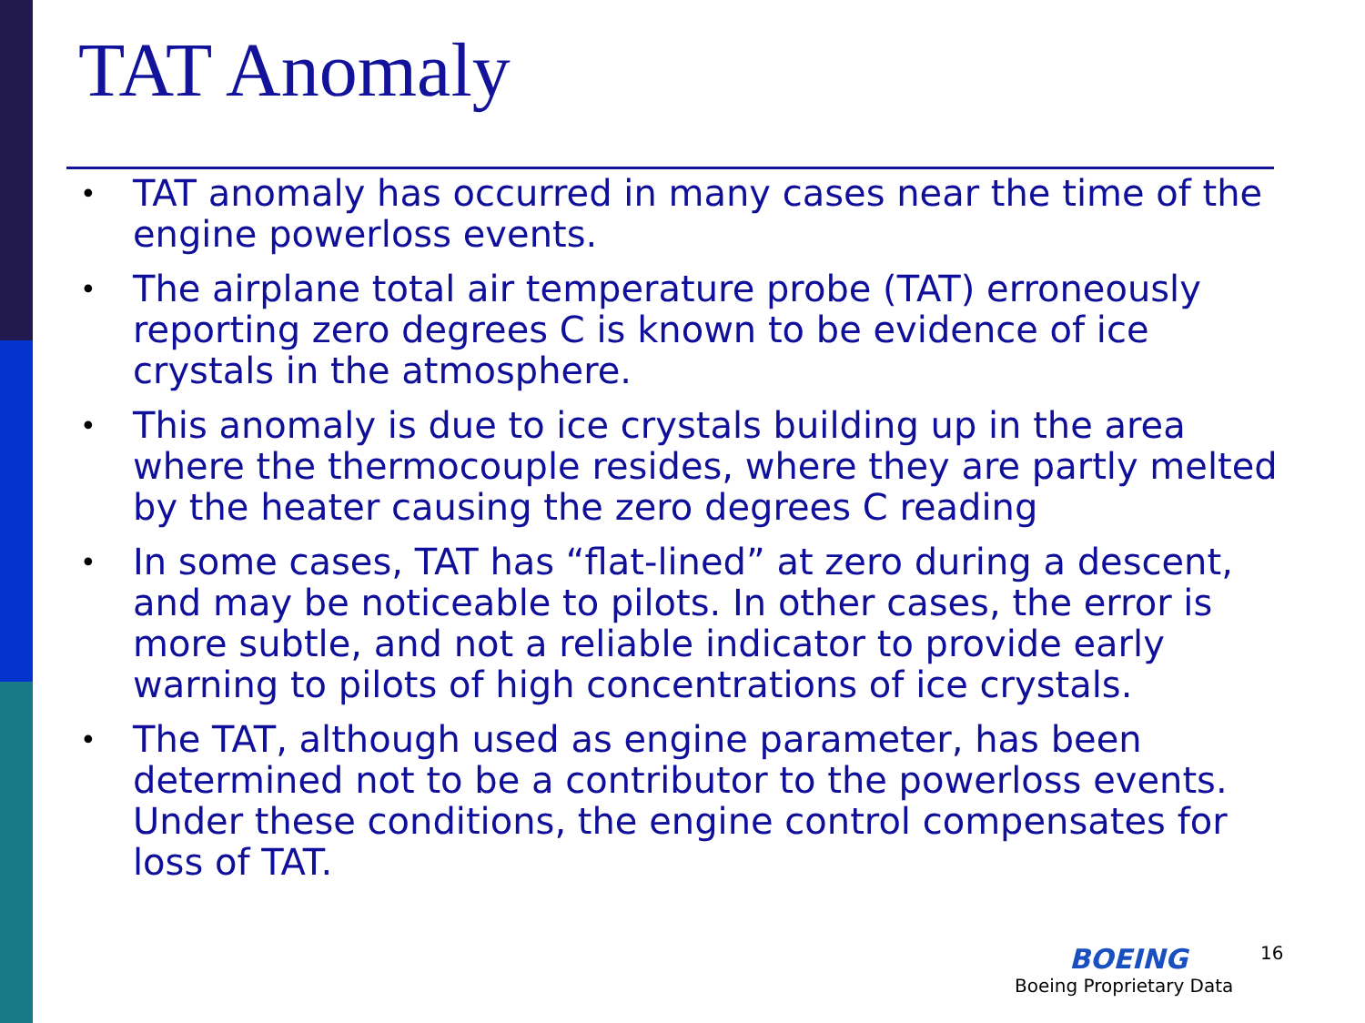TAT Anomaly
• TAT anomaly has occurred in many cases near the time of the engine powerloss events.
• The airplane total air temperature probe (TAT) erroneously reporting zero degrees C is known to be evidence of ice crystals in the atmosphere.
• This anomaly is due to ice crystals building up in the area where the thermocouple resides, where they are partly melted by the heater causing the zero degrees C reading
• In some cases, TAT has “flat-lined” at zero during a descent, and may be noticeable to pilots. In other cases, the error is more subtle, and not a reliable indicator to provide early warning to pilots of high concentrations of ice crystals.
• The TAT, although used as engine parameter, has been determined not to be a contributor to the powerloss events. Under these conditions, the engine control compensates for loss of TAT.
16
BOEING
Boeing Proprietary Data